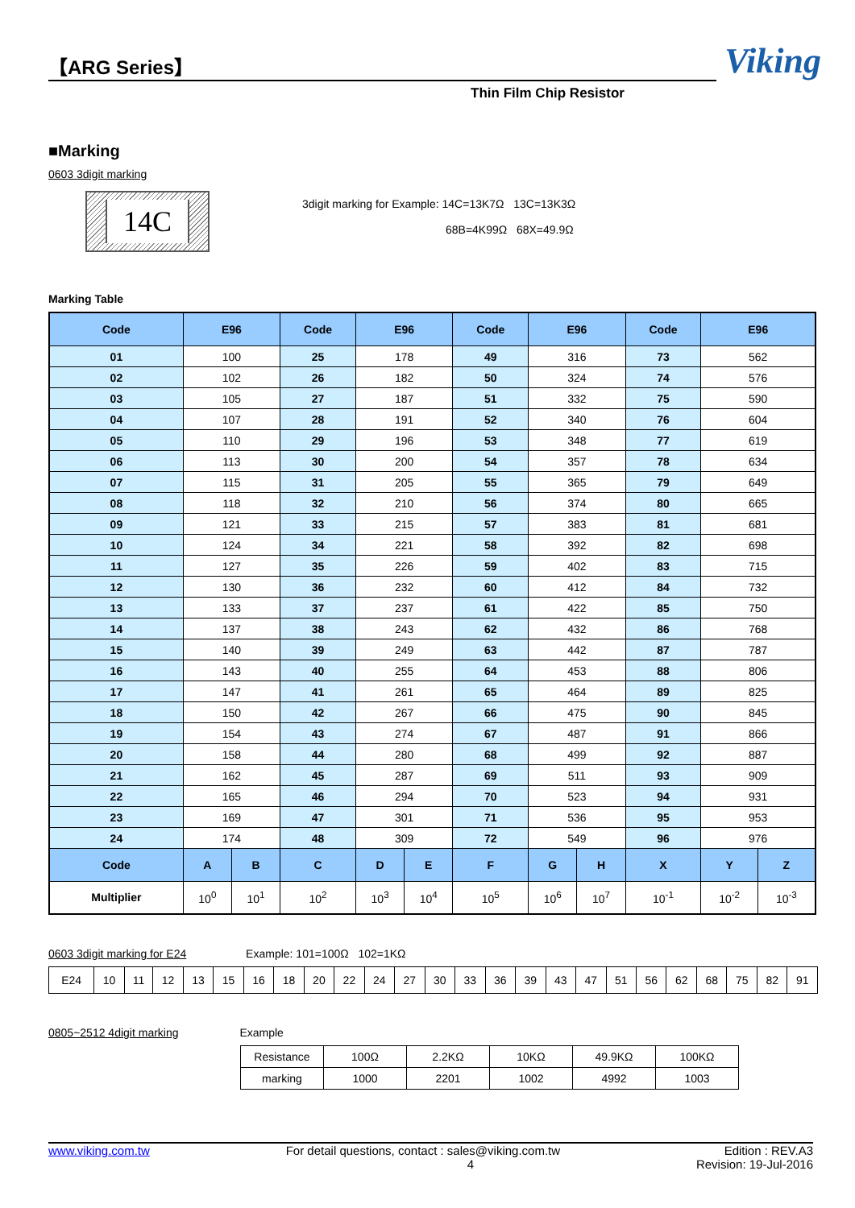【ARG Series】
Viking
Thin Film Chip Resistor
■Marking
0603 3digit marking
14C
3digit marking for Example: 14C=13K7Ω 13C=13K3Ω
68B=4K99Ω 68X=49.9Ω
Marking Table
| Code | E96 | | Code | E96 | | Code | E96 | | Code | E96 | |
| --- | --- | --- | --- | --- | --- | --- | --- | --- | --- | --- | --- |
| 01 | 100 | | 25 | 178 | | 49 | 316 | | 73 | 562 | |
| 02 | 102 | | 26 | 182 | | 50 | 324 | | 74 | 576 | |
| 03 | 105 | | 27 | 187 | | 51 | 332 | | 75 | 590 | |
| 04 | 107 | | 28 | 191 | | 52 | 340 | | 76 | 604 | |
| 05 | 110 | | 29 | 196 | | 53 | 348 | | 77 | 619 | |
| 06 | 113 | | 30 | 200 | | 54 | 357 | | 78 | 634 | |
| 07 | 115 | | 31 | 205 | | 55 | 365 | | 79 | 649 | |
| 08 | 118 | | 32 | 210 | | 56 | 374 | | 80 | 665 | |
| 09 | 121 | | 33 | 215 | | 57 | 383 | | 81 | 681 | |
| 10 | 124 | | 34 | 221 | | 58 | 392 | | 82 | 698 | |
| 11 | 127 | | 35 | 226 | | 59 | 402 | | 83 | 715 | |
| 12 | 130 | | 36 | 232 | | 60 | 412 | | 84 | 732 | |
| 13 | 133 | | 37 | 237 | | 61 | 422 | | 85 | 750 | |
| 14 | 137 | | 38 | 243 | | 62 | 432 | | 86 | 768 | |
| 15 | 140 | | 39 | 249 | | 63 | 442 | | 87 | 787 | |
| 16 | 143 | | 40 | 255 | | 64 | 453 | | 88 | 806 | |
| 17 | 147 | | 41 | 261 | | 65 | 464 | | 89 | 825 | |
| 18 | 150 | | 42 | 267 | | 66 | 475 | | 90 | 845 | |
| 19 | 154 | | 43 | 274 | | 67 | 487 | | 91 | 866 | |
| 20 | 158 | | 44 | 280 | | 68 | 499 | | 92 | 887 | |
| 21 | 162 | | 45 | 287 | | 69 | 511 | | 93 | 909 | |
| 22 | 165 | | 46 | 294 | | 70 | 523 | | 94 | 931 | |
| 23 | 169 | | 47 | 301 | | 71 | 536 | | 95 | 953 | |
| 24 | 174 | | 48 | 309 | | 72 | 549 | | 96 | 976 | |
| Code | A | B | C | D | E | F | G | H | X | Y | Z |
| Multiplier | 10<sup>0</sup> | 10<sup>1</sup> | 10<sup>2</sup> | 10<sup>3</sup> | 10<sup>4</sup> | 10<sup>5</sup> | 10<sup>6</sup> | 10<sup>7</sup> | 10<sup>-1</sup> | 10<sup>-2</sup> | 10<sup>-3</sup> |
0603 3digit marking for E24 Example: 101=100Ω 102=1KΩ
| E24 | 10 | 11 | 12 | 13 | 15 | 16 | 18 | 20 | 22 | 24 | 27 | 30 | 33 | 36 | 39 | 43 | 47 | 51 | 56 | 62 | 68 | 75 | 82 | 91 |
0805~2512 4digit marking Example
| Resistance | 100Ω | 2.2KΩ | 10KΩ | 49.9KΩ | 100KΩ |
| marking | 1000 | 2201 | 1002 | 4992 | 1003 |
www.viking.com.tw For detail questions, contact : sales@viking.com.tw
4 Edition : REV.A3
Revision: 19-Jul-2016